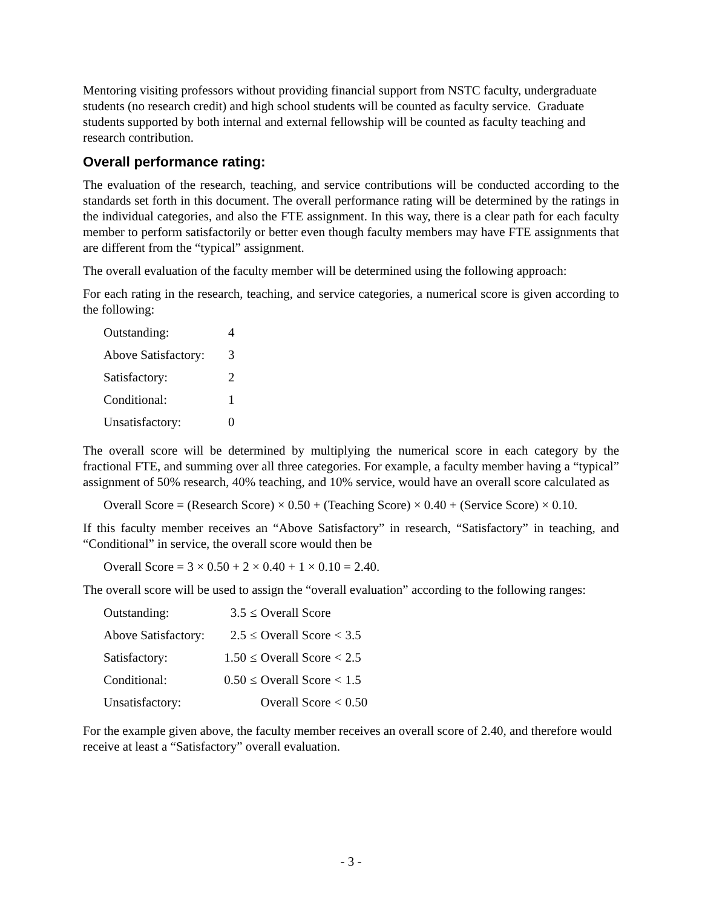Mentoring visiting professors without providing financial support from NSTC faculty, undergraduate students (no research credit) and high school students will be counted as faculty service. Graduate students supported by both internal and external fellowship will be counted as faculty teaching and research contribution.
Overall performance rating:
The evaluation of the research, teaching, and service contributions will be conducted according to the standards set forth in this document. The overall performance rating will be determined by the ratings in the individual categories, and also the FTE assignment. In this way, there is a clear path for each faculty member to perform satisfactorily or better even though faculty members may have FTE assignments that are different from the “typical” assignment.
The overall evaluation of the faculty member will be determined using the following approach:
For each rating in the research, teaching, and service categories, a numerical score is given according to the following:
| Outstanding: | 4 |
| Above Satisfactory: | 3 |
| Satisfactory: | 2 |
| Conditional: | 1 |
| Unsatisfactory: | 0 |
The overall score will be determined by multiplying the numerical score in each category by the fractional FTE, and summing over all three categories. For example, a faculty member having a “typical” assignment of 50% research, 40% teaching, and 10% service, would have an overall score calculated as
Overall Score = (Research Score) × 0.50 + (Teaching Score) × 0.40 + (Service Score) × 0.10.
If this faculty member receives an “Above Satisfactory” in research, “Satisfactory” in teaching, and “Conditional” in service, the overall score would then be
Overall Score = 3 × 0.50 + 2 × 0.40 + 1 × 0.10 = 2.40.
The overall score will be used to assign the “overall evaluation” according to the following ranges:
| Outstanding: | 3.5 | ≤ | Overall Score | | |
| Above Satisfactory: | 2.5 | ≤ | Overall Score | < | 3.5 |
| Satisfactory: | 1.50 | ≤ | Overall Score | < | 2.5 |
| Conditional: | 0.50 | ≤ | Overall Score | < | 1.5 |
| Unsatisfactory: | | | Overall Score | < | 0.50 |
For the example given above, the faculty member receives an overall score of 2.40, and therefore would receive at least a “Satisfactory” overall evaluation.
- 3 -